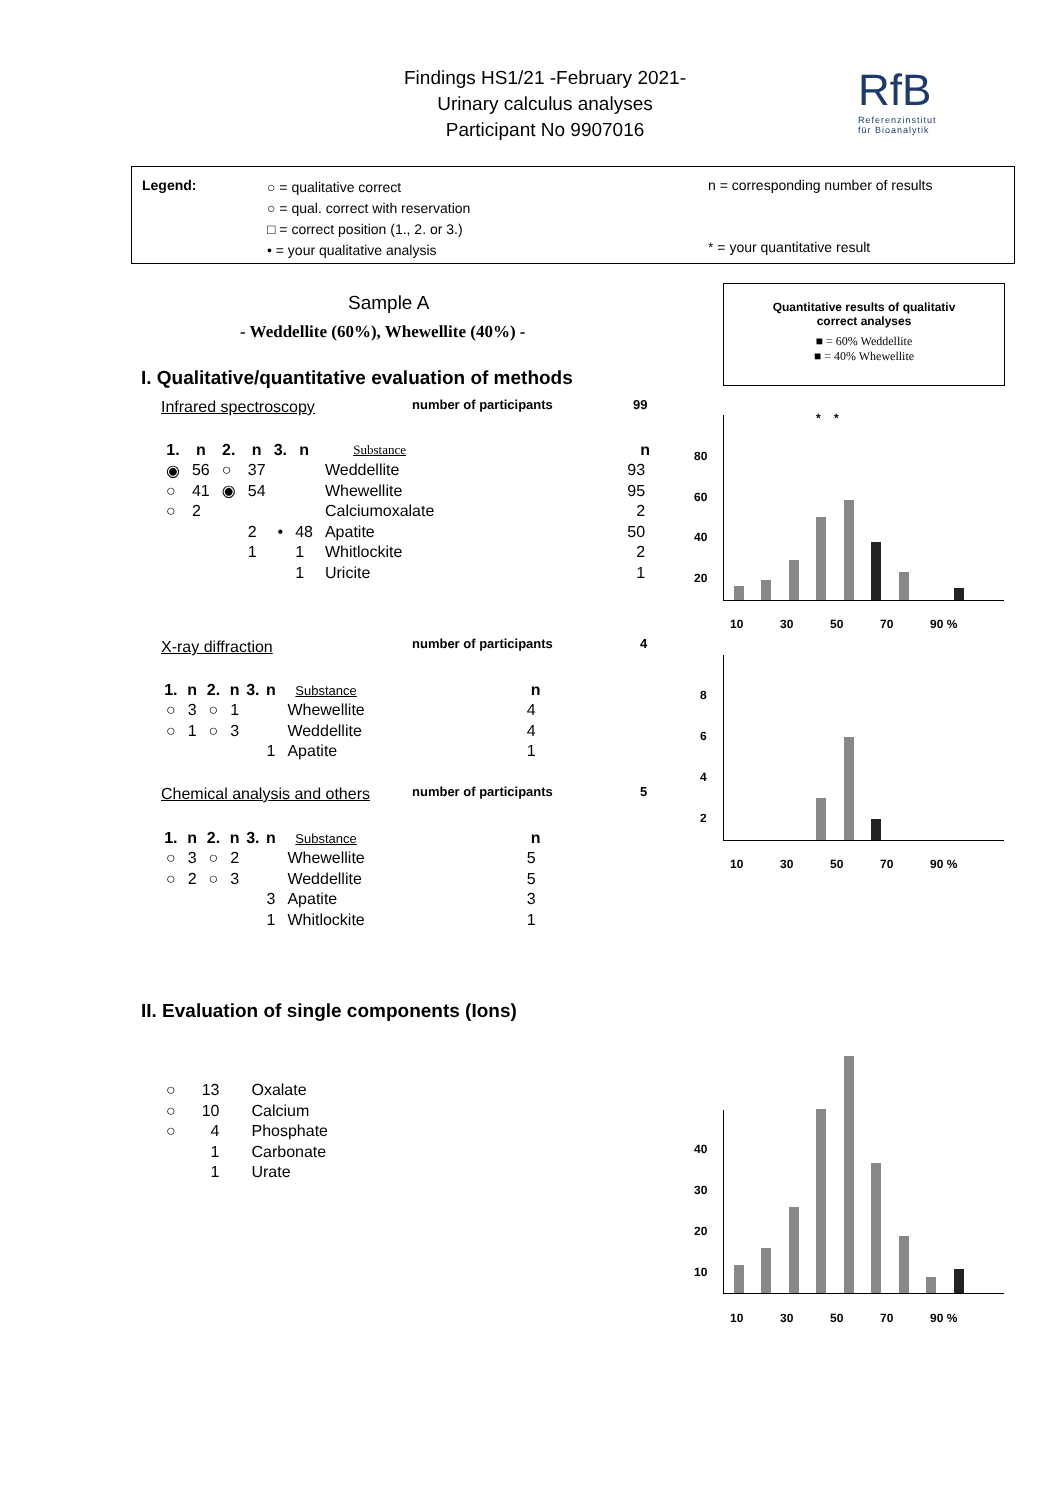Findings HS1/21 -February 2021-
Urinary calculus analyses
Participant No 9907016
RfB
Referenzinstitut
für Bioanalytik
Legend:
○ = qualitative correct
○ = qual. correct with reservation
□ = correct position (1., 2. or 3.)
• = your qualitative analysis
n = corresponding number of results
* = your quantitative result
Sample A
- Weddellite (60%), Whewellite (40%) -
I. Qualitative/quantitative evaluation of methods
Quantitative results of qualitativ
correct analyses
■ = 60% Weddellite
■ = 40% Whewellite
Infrared spectroscopy number of participants 99
| 1. | n | 2. | n | 3. | n | Substance | n |
| --- | --- | --- | --- | --- | --- | --- | --- |
| ◉ | 56 | ○ | 37 | | | Weddellite | 93 |
| ○ | 41 | ◉ | 54 | | | Whewellite | 95 |
| ○ | 2 | | | | | Calciumoxalate | 2 |
| | | | 2 | • | 48 | Apatite | 50 |
| | | | 1 | | 1 | Whitlockite | 2 |
| | | | | | 1 | Uricite | 1 |
X-ray diffraction number of participants 4
| 1. | n | 2. | n | 3. | n | Substance | n |
| --- | --- | --- | --- | --- | --- | --- | --- |
| ○ | 3 | ○ | 1 | | | Whewellite | 4 |
| ○ | 1 | ○ | 3 | | | Weddellite | 4 |
| | | | | | 1 | Apatite | 1 |
Chemical analysis and others number of participants 5
| 1. | n | 2. | n | 3. | n | Substance | n |
| --- | --- | --- | --- | --- | --- | --- | --- |
| ○ | 3 | ○ | 2 | | | Whewellite | 5 |
| ○ | 2 | ○ | 3 | | | Weddellite | 5 |
| | | | | | 3 | Apatite | 3 |
| | | | | | 1 | Whitlockite | 1 |
II. Evaluation of single components (Ions)
| ○ | 13 | Oxalate |
| ○ | 10 | Calcium |
| ○ | 4 | Phosphate |
| | 1 | Carbonate |
| | 1 | Urate |
80
60
40
20
10 30 50 70 90 %
* *
8
6
4
2
10 30 50 70 90 %
40
30
20
10
10 30 50 70 90 %